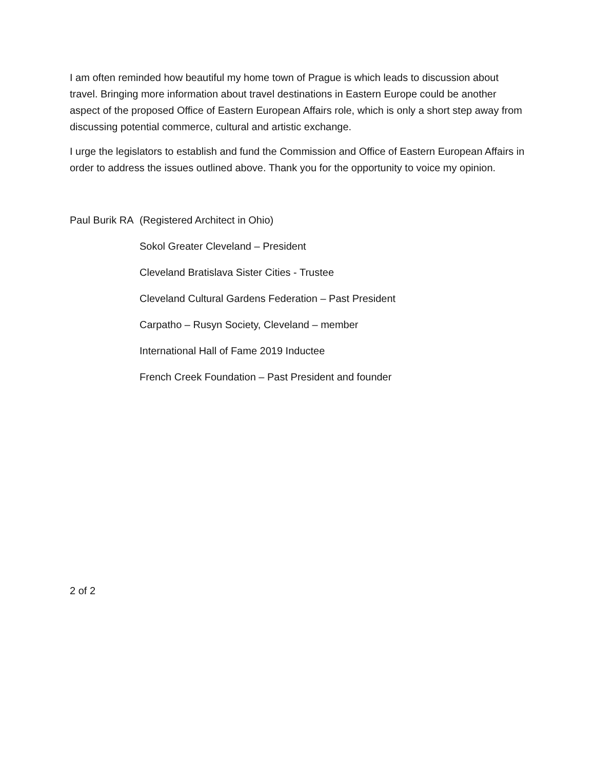I am often reminded how beautiful my home town of Prague is which leads to discussion about travel. Bringing more information about travel destinations in Eastern Europe could be another aspect of the proposed Office of Eastern European Affairs role, which is only a short step away from discussing potential commerce, cultural and artistic exchange.
I urge the legislators to establish and fund the Commission and Office of Eastern European Affairs in order to address the issues outlined above. Thank you for the opportunity to voice my opinion.
Paul Burik RA (Registered Architect in Ohio)
Sokol Greater Cleveland – President
Cleveland Bratislava Sister Cities - Trustee
Cleveland Cultural Gardens Federation – Past President
Carpatho – Rusyn Society, Cleveland – member
International Hall of Fame 2019 Inductee
French Creek Foundation – Past President and founder
2 of 2